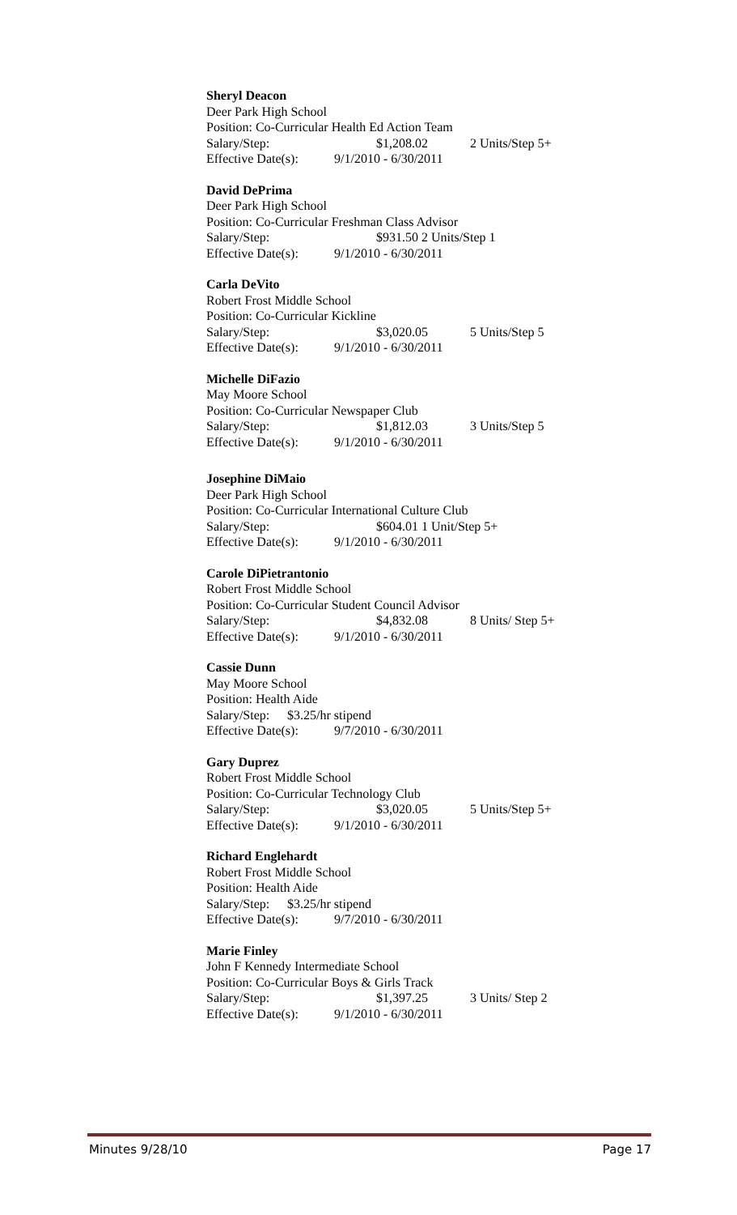Sheryl Deacon
Deer Park High School
Position: Co-Curricular Health Ed Action Team
Salary/Step: $1,208.02 2 Units/Step 5+
Effective Date(s): 9/1/2010 - 6/30/2011
David DePrima
Deer Park High School
Position: Co-Curricular Freshman Class Advisor
Salary/Step: $931.50 2 Units/Step 1
Effective Date(s): 9/1/2010 - 6/30/2011
Carla DeVito
Robert Frost Middle School
Position: Co-Curricular Kickline
Salary/Step: $3,020.05 5 Units/Step 5
Effective Date(s): 9/1/2010 - 6/30/2011
Michelle DiFazio
May Moore School
Position: Co-Curricular Newspaper Club
Salary/Step: $1,812.03 3 Units/Step 5
Effective Date(s): 9/1/2010 - 6/30/2011
Josephine DiMaio
Deer Park High School
Position: Co-Curricular International Culture Club
Salary/Step: $604.01 1 Unit/Step 5+
Effective Date(s): 9/1/2010 - 6/30/2011
Carole DiPietrantonio
Robert Frost Middle School
Position: Co-Curricular Student Council Advisor
Salary/Step: $4,832.08 8 Units/ Step 5+
Effective Date(s): 9/1/2010 - 6/30/2011
Cassie Dunn
May Moore School
Position: Health Aide
Salary/Step: $3.25/hr stipend
Effective Date(s): 9/7/2010 - 6/30/2011
Gary Duprez
Robert Frost Middle School
Position: Co-Curricular Technology Club
Salary/Step: $3,020.05 5 Units/Step 5+
Effective Date(s): 9/1/2010 - 6/30/2011
Richard Englehardt
Robert Frost Middle School
Position: Health Aide
Salary/Step: $3.25/hr stipend
Effective Date(s): 9/7/2010 - 6/30/2011
Marie Finley
John F Kennedy Intermediate School
Position: Co-Curricular Boys & Girls Track
Salary/Step: $1,397.25 3 Units/ Step 2
Effective Date(s): 9/1/2010 - 6/30/2011
Minutes 9/28/10 Page 17